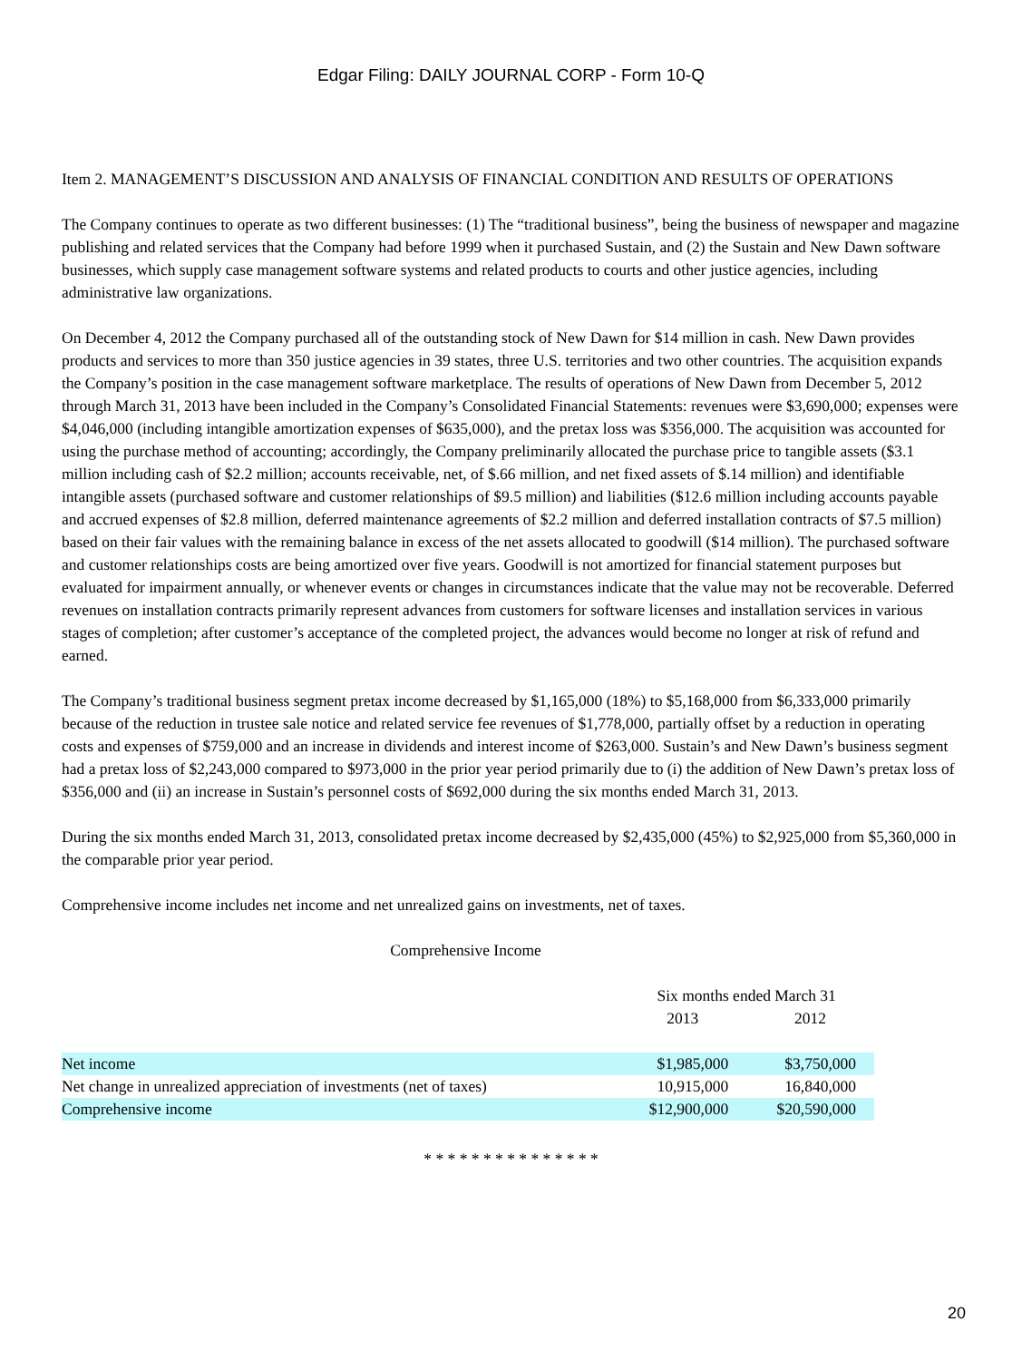Edgar Filing: DAILY JOURNAL CORP - Form 10-Q
Item 2. MANAGEMENT’S DISCUSSION AND ANALYSIS OF FINANCIAL CONDITION AND RESULTS OF OPERATIONS
The Company continues to operate as two different businesses: (1) The “traditional business”, being the business of newspaper and magazine publishing and related services that the Company had before 1999 when it purchased Sustain, and (2) the Sustain and New Dawn software businesses, which supply case management software systems and related products to courts and other justice agencies, including administrative law organizations.
On December 4, 2012 the Company purchased all of the outstanding stock of New Dawn for $14 million in cash. New Dawn provides products and services to more than 350 justice agencies in 39 states, three U.S. territories and two other countries. The acquisition expands the Company’s position in the case management software marketplace. The results of operations of New Dawn from December 5, 2012 through March 31, 2013 have been included in the Company’s Consolidated Financial Statements: revenues were $3,690,000; expenses were $4,046,000 (including intangible amortization expenses of $635,000), and the pretax loss was $356,000. The acquisition was accounted for using the purchase method of accounting; accordingly, the Company preliminarily allocated the purchase price to tangible assets ($3.1 million including cash of $2.2 million; accounts receivable, net, of $.66 million, and net fixed assets of $.14 million) and identifiable intangible assets (purchased software and customer relationships of $9.5 million) and liabilities ($12.6 million including accounts payable and accrued expenses of $2.8 million, deferred maintenance agreements of $2.2 million and deferred installation contracts of $7.5 million) based on their fair values with the remaining balance in excess of the net assets allocated to goodwill ($14 million). The purchased software and customer relationships costs are being amortized over five years. Goodwill is not amortized for financial statement purposes but evaluated for impairment annually, or whenever events or changes in circumstances indicate that the value may not be recoverable. Deferred revenues on installation contracts primarily represent advances from customers for software licenses and installation services in various stages of completion; after customer’s acceptance of the completed project, the advances would become no longer at risk of refund and earned.
The Company’s traditional business segment pretax income decreased by $1,165,000 (18%) to $5,168,000 from $6,333,000 primarily because of the reduction in trustee sale notice and related service fee revenues of $1,778,000, partially offset by a reduction in operating costs and expenses of $759,000 and an increase in dividends and interest income of $263,000. Sustain’s and New Dawn’s business segment had a pretax loss of $2,243,000 compared to $973,000 in the prior year period primarily due to (i) the addition of New Dawn’s pretax loss of $356,000 and (ii) an increase in Sustain’s personnel costs of $692,000 during the six months ended March 31, 2013.
During the six months ended March 31, 2013, consolidated pretax income decreased by $2,435,000 (45%) to $2,925,000 from $5,360,000 in the comparable prior year period.
Comprehensive income includes net income and net unrealized gains on investments, net of taxes.
Comprehensive Income
| | Six months ended March 31 | |
| --- | --- | --- |
| | 2013 | 2012 |
| Net income | $1,985,000 | $3,750,000 |
| Net change in unrealized appreciation of investments (net of taxes) | 10,915,000 | 16,840,000 |
| Comprehensive income | $12,900,000 | $20,590,000 |
* * * * * * * * * * * * * * *
20